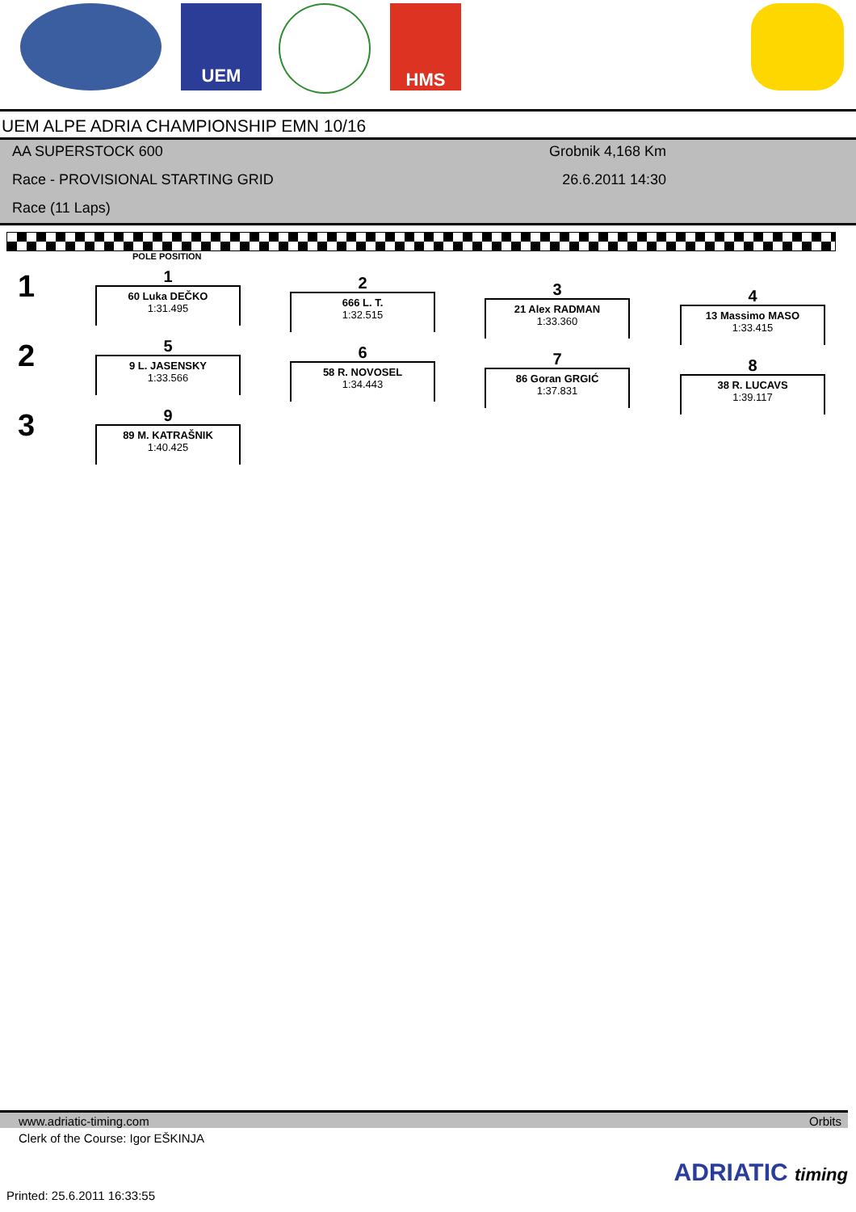UEM HMS
UEM ALPE ADRIA CHAMPIONSHIP EMN 10/16
AA SUPERSTOCK 600
Race - PROVISIONAL STARTING GRID
Race (11 Laps)
Grobnik 4,168 Km
26.6.2011 14:30
POLE POSITION
1
2
3
1
60 Luka DEČKO
1:31.495
2
666 L. T.
1:32.515
3
21 Alex RADMAN
1:33.360
4
13 Massimo MASO
1:33.415
5
9 L. JASENSKY
1:33.566
6
58 R. NOVOSEL
1:34.443
7
86 Goran GRGIĆ
1:37.831
8
38 R. LUCAVS
1:39.117
9
89 M. KATRAŠNIK
1:40.425
www.adriatic-timing.com Orbits
Clerk of the Course: Igor EŠKINJA
Printed: 25.6.2011 16:33:55
ADRIATIC timing